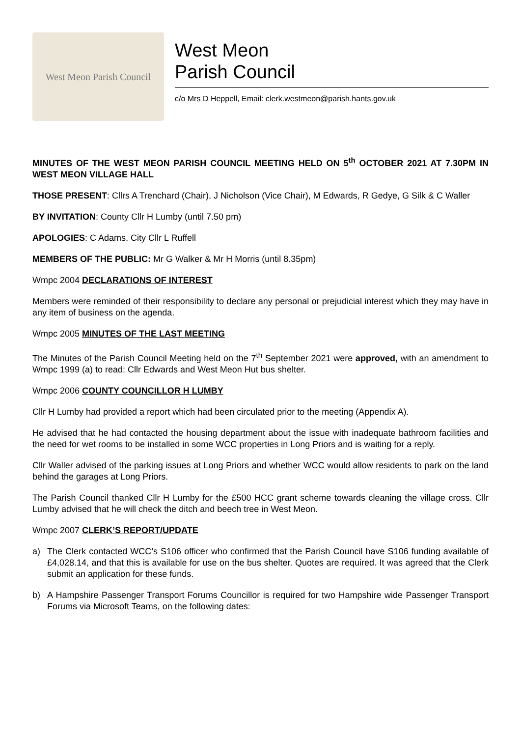West Meon Parish Council
West Meon
Parish Council
c/o Mrs D Heppell, Email: clerk.westmeon@parish.hants.gov.uk
MINUTES OF THE WEST MEON PARISH COUNCIL MEETING HELD ON 5<sup>th</sup> OCTOBER 2021 AT 7.30PM IN WEST MEON VILLAGE HALL
THOSE PRESENT: Cllrs A Trenchard (Chair), J Nicholson (Vice Chair), M Edwards, R Gedye, G Silk & C Waller
BY INVITATION: County Cllr H Lumby (until 7.50 pm)
APOLOGIES: C Adams, City Cllr L Ruffell
MEMBERS OF THE PUBLIC: Mr G Walker & Mr H Morris (until 8.35pm)
Wmpc 2004 DECLARATIONS OF INTEREST
Members were reminded of their responsibility to declare any personal or prejudicial interest which they may have in any item of business on the agenda.
Wmpc 2005 MINUTES OF THE LAST MEETING
The Minutes of the Parish Council Meeting held on the 7<sup>th</sup> September 2021 were approved, with an amendment to Wmpc 1999 (a) to read: Cllr Edwards and West Meon Hut bus shelter.
Wmpc 2006 COUNTY COUNCILLOR H LUMBY
Cllr H Lumby had provided a report which had been circulated prior to the meeting (Appendix A).
He advised that he had contacted the housing department about the issue with inadequate bathroom facilities and the need for wet rooms to be installed in some WCC properties in Long Priors and is waiting for a reply.
Cllr Waller advised of the parking issues at Long Priors and whether WCC would allow residents to park on the land behind the garages at Long Priors.
The Parish Council thanked Cllr H Lumby for the £500 HCC grant scheme towards cleaning the village cross. Cllr Lumby advised that he will check the ditch and beech tree in West Meon.
Wmpc 2007 CLERK’S REPORT/UPDATE
a) The Clerk contacted WCC’s S106 officer who confirmed that the Parish Council have S106 funding available of £4,028.14, and that this is available for use on the bus shelter. Quotes are required. It was agreed that the Clerk submit an application for these funds.
b) A Hampshire Passenger Transport Forums Councillor is required for two Hampshire wide Passenger Transport Forums via Microsoft Teams, on the following dates: